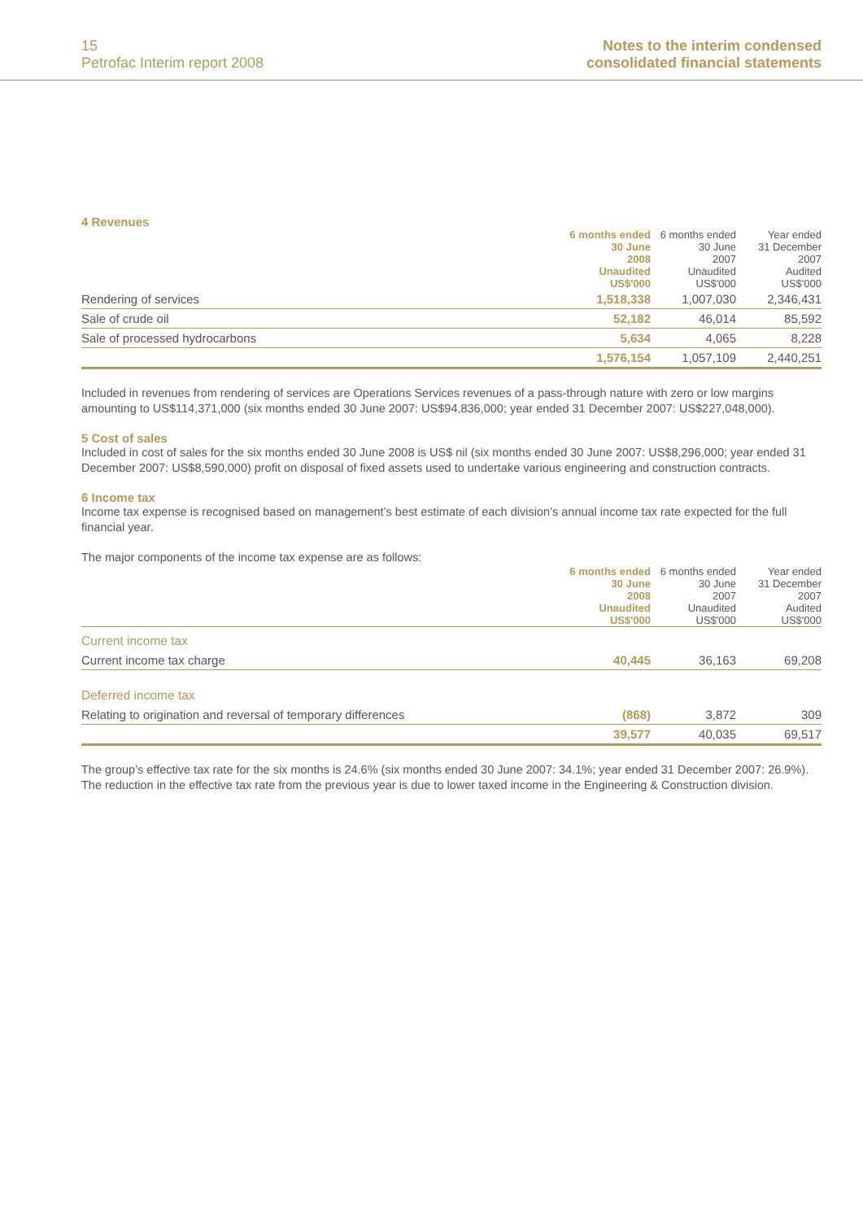15
Petrofac Interim report 2008
Notes to the interim condensed
consolidated financial statements
4 Revenues
| | 6 months ended 30 June 2008 Unaudited US$'000 | 6 months ended 30 June 2007 Unaudited US$'000 | Year ended 31 December 2007 Audited US$'000 |
| --- | --- | --- | --- |
| Rendering of services | 1,518,338 | 1,007,030 | 2,346,431 |
| Sale of crude oil | 52,182 | 46,014 | 85,592 |
| Sale of processed hydrocarbons | 5,634 | 4,065 | 8,228 |
| | 1,576,154 | 1,057,109 | 2,440,251 |
Included in revenues from rendering of services are Operations Services revenues of a pass-through nature with zero or low margins amounting to US$114,371,000 (six months ended 30 June 2007: US$94,836,000; year ended 31 December 2007: US$227,048,000).
5 Cost of sales
Included in cost of sales for the six months ended 30 June 2008 is US$ nil (six months ended 30 June 2007: US$8,296,000; year ended 31 December 2007: US$8,590,000) profit on disposal of fixed assets used to undertake various engineering and construction contracts.
6 Income tax
Income tax expense is recognised based on management’s best estimate of each division’s annual income tax rate expected for the full financial year.
The major components of the income tax expense are as follows:
| | 6 months ended 30 June 2008 Unaudited US$'000 | 6 months ended 30 June 2007 Unaudited US$'000 | Year ended 31 December 2007 Audited US$'000 |
| --- | --- | --- | --- |
| Current income tax | | | |
| Current income tax charge | 40,445 | 36,163 | 69,208 |
| Deferred income tax | | | |
| Relating to origination and reversal of temporary differences | (868) | 3,872 | 309 |
| | 39,577 | 40,035 | 69,517 |
The group’s effective tax rate for the six months is 24.6% (six months ended 30 June 2007: 34.1%; year ended 31 December 2007: 26.9%). The reduction in the effective tax rate from the previous year is due to lower taxed income in the Engineering & Construction division.